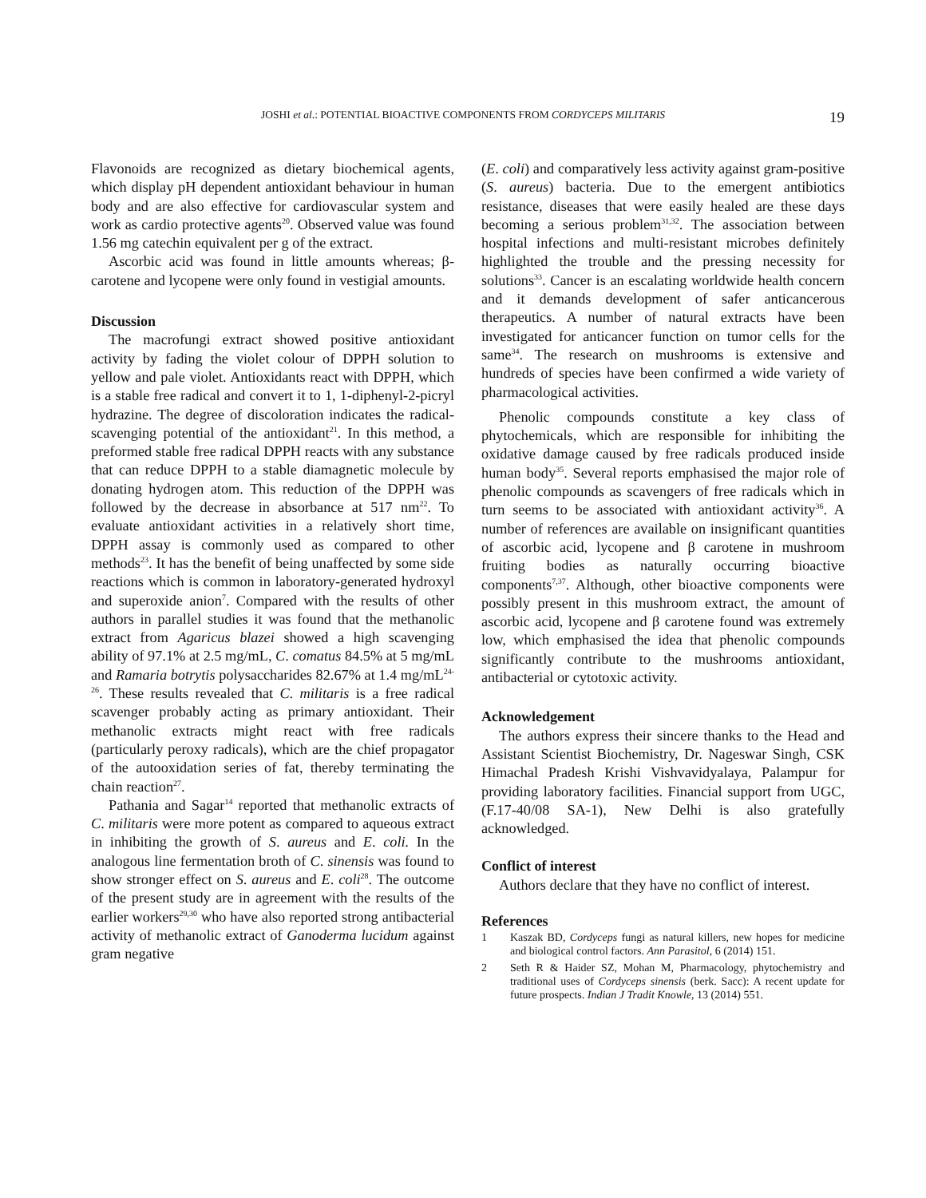JOSHI et al.: POTENTIAL BIOACTIVE COMPONENTS FROM CORDYCEPS MILITARIS 19
Flavonoids are recognized as dietary biochemical agents, which display pH dependent antioxidant behaviour in human body and are also effective for cardiovascular system and work as cardio protective agents<sup>20</sup>. Observed value was found 1.56 mg catechin equivalent per g of the extract.
Ascorbic acid was found in little amounts whereas; β-carotene and lycopene were only found in vestigial amounts.
Discussion
The macrofungi extract showed positive antioxidant activity by fading the violet colour of DPPH solution to yellow and pale violet. Antioxidants react with DPPH, which is a stable free radical and convert it to 1, 1-diphenyl-2-picryl hydrazine. The degree of discoloration indicates the radical-scavenging potential of the antioxidant<sup>21</sup>. In this method, a preformed stable free radical DPPH reacts with any substance that can reduce DPPH to a stable diamagnetic molecule by donating hydrogen atom. This reduction of the DPPH was followed by the decrease in absorbance at 517 nm<sup>22</sup>. To evaluate antioxidant activities in a relatively short time, DPPH assay is commonly used as compared to other methods<sup>23</sup>. It has the benefit of being unaffected by some side reactions which is common in laboratory-generated hydroxyl and superoxide anion<sup>7</sup>. Compared with the results of other authors in parallel studies it was found that the methanolic extract from Agaricus blazei showed a high scavenging ability of 97.1% at 2.5 mg/mL, C. comatus 84.5% at 5 mg/mL and Ramaria botrytis polysaccharides 82.67% at 1.4 mg/mL<sup>24-26</sup>. These results revealed that C. militaris is a free radical scavenger probably acting as primary antioxidant. Their methanolic extracts might react with free radicals (particularly peroxy radicals), which are the chief propagator of the autooxidation series of fat, thereby terminating the chain reaction<sup>27</sup>.
Pathania and Sagar<sup>14</sup> reported that methanolic extracts of C. militaris were more potent as compared to aqueous extract in inhibiting the growth of S. aureus and E. coli. In the analogous line fermentation broth of C. sinensis was found to show stronger effect on S. aureus and E. coli<sup>28</sup>. The outcome of the present study are in agreement with the results of the earlier workers<sup>29,30</sup> who have also reported strong antibacterial activity of methanolic extract of Ganoderma lucidum against gram negative
(E. coli) and comparatively less activity against gram-positive (S. aureus) bacteria. Due to the emergent antibiotics resistance, diseases that were easily healed are these days becoming a serious problem<sup>31,32</sup>. The association between hospital infections and multi-resistant microbes definitely highlighted the trouble and the pressing necessity for solutions<sup>33</sup>. Cancer is an escalating worldwide health concern and it demands development of safer anticancerous therapeutics. A number of natural extracts have been investigated for anticancer function on tumor cells for the same<sup>34</sup>. The research on mushrooms is extensive and hundreds of species have been confirmed a wide variety of pharmacological activities.
Phenolic compounds constitute a key class of phytochemicals, which are responsible for inhibiting the oxidative damage caused by free radicals produced inside human body<sup>35</sup>. Several reports emphasised the major role of phenolic compounds as scavengers of free radicals which in turn seems to be associated with antioxidant activity<sup>36</sup>. A number of references are available on insignificant quantities of ascorbic acid, lycopene and β carotene in mushroom fruiting bodies as naturally occurring bioactive components<sup>7,37</sup>. Although, other bioactive components were possibly present in this mushroom extract, the amount of ascorbic acid, lycopene and β carotene found was extremely low, which emphasised the idea that phenolic compounds significantly contribute to the mushrooms antioxidant, antibacterial or cytotoxic activity.
Acknowledgement
The authors express their sincere thanks to the Head and Assistant Scientist Biochemistry, Dr. Nageswar Singh, CSK Himachal Pradesh Krishi Vishvavidyalaya, Palampur for providing laboratory facilities. Financial support from UGC, (F.17-40/08 SA-1), New Delhi is also gratefully acknowledged.
Conflict of interest
Authors declare that they have no conflict of interest.
References
1 Kaszak BD, Cordyceps fungi as natural killers, new hopes for medicine and biological control factors. Ann Parasitol, 6 (2014) 151.
2 Seth R & Haider SZ, Mohan M, Pharmacology, phytochemistry and traditional uses of Cordyceps sinensis (berk. Sacc): A recent update for future prospects. Indian J Tradit Knowle, 13 (2014) 551.